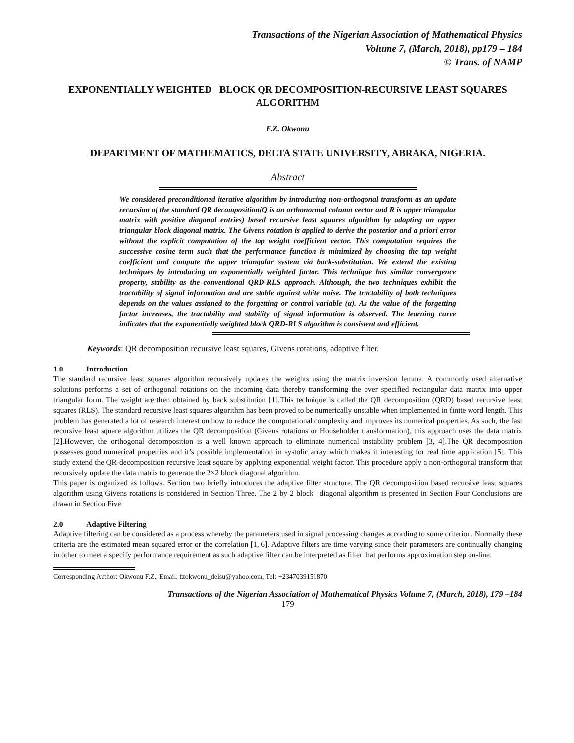Transactions of the Nigerian Association of Mathematical Physics
Volume 7, (March, 2018), pp179 – 184
© Trans. of NAMP
EXPONENTIALLY WEIGHTED BLOCK QR DECOMPOSITION-RECURSIVE LEAST SQUARES ALGORITHM
F.Z. Okwonu
DEPARTMENT OF MATHEMATICS, DELTA STATE UNIVERSITY, ABRAKA, NIGERIA.
Abstract
We considered preconditioned iterative algorithm by introducing non-orthogonal transform as an update recursion of the standard QR decomposition(Q is an orthonormal column vector and R is upper triangular matrix with positive diagonal entries) based recursive least squares algorithm by adapting an upper triangular block diagonal matrix. The Givens rotation is applied to derive the posterior and a priori error without the explicit computation of the tap weight coefficient vector. This computation requires the successive cosine term such that the performance function is minimized by choosing the tap weight coefficient and compute the upper triangular system via back-substitution. We extend the existing techniques by introducing an exponentially weighted factor. This technique has similar convergence property, stability as the conventional QRD-RLS approach. Although, the two techniques exhibit the tractability of signal information and are stable against white noise. The tractability of both techniques depends on the values assigned to the forgetting or control variable (α). As the value of the forgetting factor increases, the tractability and stability of signal information is observed. The learning curve indicates that the exponentially weighted block QRD-RLS algorithm is consistent and efficient.
Keywords: QR decomposition recursive least squares, Givens rotations, adaptive filter.
1.0 Introduction
The standard recursive least squares algorithm recursively updates the weights using the matrix inversion lemma. A commonly used alternative solutions performs a set of orthogonal rotations on the incoming data thereby transforming the over specified rectangular data matrix into upper triangular form. The weight are then obtained by back substitution [1].This technique is called the QR decomposition (QRD) based recursive least squares (RLS). The standard recursive least squares algorithm has been proved to be numerically unstable when implemented in finite word length. This problem has generated a lot of research interest on how to reduce the computational complexity and improves its numerical properties. As such, the fast recursive least square algorithm utilizes the QR decomposition (Givens rotations or Householder transformation), this approach uses the data matrix [2].However, the orthogonal decomposition is a well known approach to eliminate numerical instability problem [3, 4].The QR decomposition possesses good numerical properties and it’s possible implementation in systolic array which makes it interesting for real time application [5]. This study extend the QR-decomposition recursive least square by applying exponential weight factor. This procedure apply a non-orthogonal transform that recursively update the data matrix to generate the 2×2 block diagonal algorithm.
This paper is organized as follows. Section two briefly introduces the adaptive filter structure. The QR decomposition based recursive least squares algorithm using Givens rotations is considered in Section Three. The 2 by 2 block –diagonal algorithm is presented in Section Four Conclusions are drawn in Section Five.
2.0 Adaptive Filtering
Adaptive filtering can be considered as a process whereby the parameters used in signal processing changes according to some criterion. Normally these criteria are the estimated mean squared error or the correlation [1, 6]. Adaptive filters are time varying since their parameters are continually changing in other to meet a specify performance requirement as such adaptive filter can be interpreted as filter that performs approximation step on-line.
Corresponding Author: Okwonu F.Z., Email: fzokwonu_delsu@yahoo.com, Tel: +2347039151870
Transactions of the Nigerian Association of Mathematical Physics Volume 7, (March, 2018), 179 –184
179